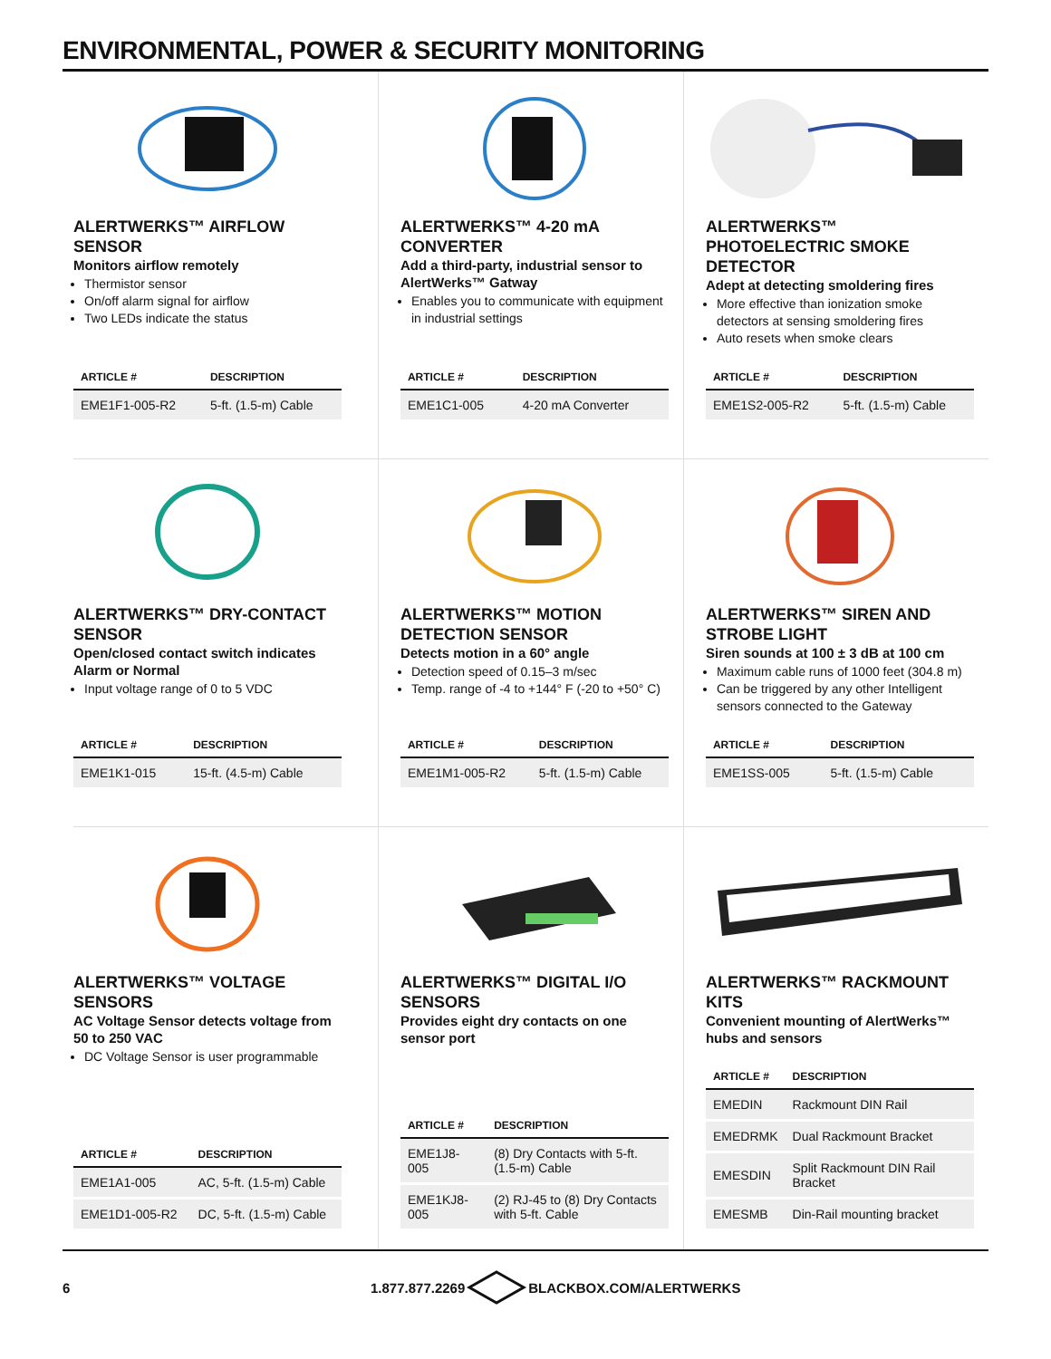ENVIRONMENTAL, POWER & SECURITY MONITORING
ALERTWERKS™ AIRFLOW SENSOR
Monitors airflow remotely
Thermistor sensor
On/off alarm signal for airflow
Two LEDs indicate the status
| ARTICLE # | DESCRIPTION |
| --- | --- |
| EME1F1-005-R2 | 5-ft. (1.5-m) Cable |
ALERTWERKS™ 4-20 mA CONVERTER
Add a third-party, industrial sensor to AlertWerks™ Gatway
Enables you to communicate with equipment in industrial settings
| ARTICLE # | DESCRIPTION |
| --- | --- |
| EME1C1-005 | 4-20 mA Converter |
ALERTWERKS™ PHOTOELECTRIC SMOKE DETECTOR
Adept at detecting smoldering fires
More effective than ionization smoke detectors at sensing smoldering fires
Auto resets when smoke clears
| ARTICLE # | DESCRIPTION |
| --- | --- |
| EME1S2-005-R2 | 5-ft. (1.5-m) Cable |
ALERTWERKS™ DRY-CONTACT SENSOR
Open/closed contact switch indicates Alarm or Normal
Input voltage range of 0 to 5 VDC
| ARTICLE # | DESCRIPTION |
| --- | --- |
| EME1K1-015 | 15-ft. (4.5-m) Cable |
ALERTWERKS™ MOTION DETECTION SENSOR
Detects motion in a 60° angle
Detection speed of 0.15–3 m/sec
Temp. range of -4 to +144° F (-20 to +50° C)
| ARTICLE # | DESCRIPTION |
| --- | --- |
| EME1M1-005-R2 | 5-ft. (1.5-m) Cable |
ALERTWERKS™ SIREN AND STROBE LIGHT
Siren sounds at 100 ± 3 dB at 100 cm
Maximum cable runs of 1000 feet (304.8 m)
Can be triggered by any other Intelligent sensors connected to the Gateway
| ARTICLE # | DESCRIPTION |
| --- | --- |
| EME1SS-005 | 5-ft. (1.5-m) Cable |
ALERTWERKS™ VOLTAGE SENSORS
AC Voltage Sensor detects voltage from 50 to 250 VAC
DC Voltage Sensor is user programmable
| ARTICLE # | DESCRIPTION |
| --- | --- |
| EME1A1-005 | AC, 5-ft. (1.5-m) Cable |
| EME1D1-005-R2 | DC, 5-ft. (1.5-m) Cable |
ALERTWERKS™ DIGITAL I/O SENSORS
Provides eight dry contacts on one sensor port
| ARTICLE # | DESCRIPTION |
| --- | --- |
| EME1J8-005 | (8) Dry Contacts with 5-ft. (1.5-m) Cable |
| EME1KJ8-005 | (2) RJ-45 to (8) Dry Contacts with 5-ft. Cable |
ALERTWERKS™ RACKMOUNT KITS
Convenient mounting of AlertWerks™ hubs and sensors
| ARTICLE # | DESCRIPTION |
| --- | --- |
| EMEDIN | Rackmount DIN Rail |
| EMEDRMK | Dual Rackmount Bracket |
| EMESDIN | Split Rackmount DIN Rail Bracket |
| EMESMB | Din-Rail mounting bracket |
6 1.877.877.2269 BLACKBOX.COM/ALERTWERKS